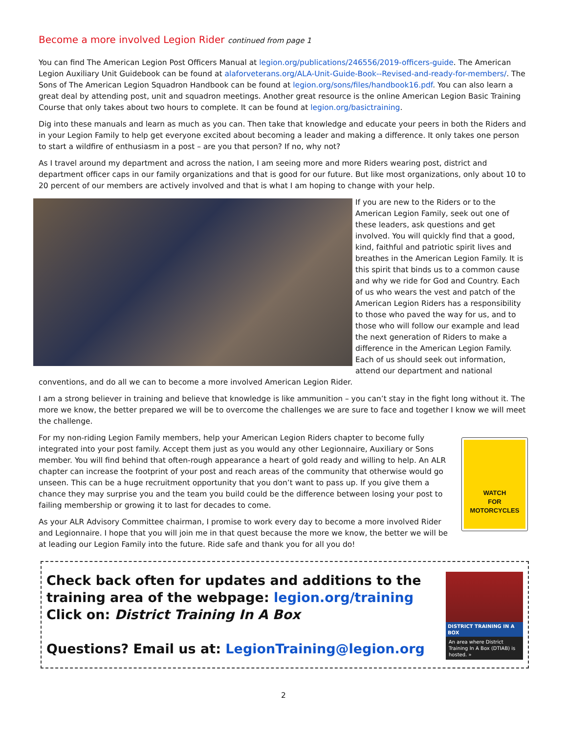Become a more involved Legion Rider continued from page 1
You can find The American Legion Post Officers Manual at legion.org/publications/246556/2019-officers-guide. The American Legion Auxiliary Unit Guidebook can be found at alaforveterans.org/ALA-Unit-Guide-Book--Revised-and-ready-for-members/. The Sons of The American Legion Squadron Handbook can be found at legion.org/sons/files/handbook16.pdf. You can also learn a great deal by attending post, unit and squadron meetings. Another great resource is the online American Legion Basic Training Course that only takes about two hours to complete. It can be found at legion.org/basictraining.
Dig into these manuals and learn as much as you can. Then take that knowledge and educate your peers in both the Riders and in your Legion Family to help get everyone excited about becoming a leader and making a difference. It only takes one person to start a wildfire of enthusiasm in a post – are you that person? If no, why not?
As I travel around my department and across the nation, I am seeing more and more Riders wearing post, district and department officer caps in our family organizations and that is good for our future. But like most organizations, only about 10 to 20 percent of our members are actively involved and that is what I am hoping to change with your help.
If you are new to the Riders or to the American Legion Family, seek out one of these leaders, ask questions and get involved. You will quickly find that a good, kind, faithful and patriotic spirit lives and breathes in the American Legion Family. It is this spirit that binds us to a common cause and why we ride for God and Country. Each of us who wears the vest and patch of the American Legion Riders has a responsibility to those who paved the way for us, and to those who will follow our example and lead the next generation of Riders to make a difference in the American Legion Family. Each of us should seek out information, attend our department and national conventions, and do all we can to become a more involved American Legion Rider.
I am a strong believer in training and believe that knowledge is like ammunition – you can’t stay in the fight long without it. The more we know, the better prepared we will be to overcome the challenges we are sure to face and together I know we will meet the challenge.
WATCH
FOR
MOTORCYCLES
For my non-riding Legion Family members, help your American Legion Riders chapter to become fully integrated into your post family. Accept them just as you would any other Legionnaire, Auxiliary or Sons member. You will find behind that often-rough appearance a heart of gold ready and willing to help. An ALR chapter can increase the footprint of your post and reach areas of the community that otherwise would go unseen. This can be a huge recruitment opportunity that you don’t want to pass up. If you give them a chance they may surprise you and the team you build could be the difference between losing your post to failing membership or growing it to last for decades to come.
As your ALR Advisory Committee chairman, I promise to work every day to become a more involved Rider and Legionnaire. I hope that you will join me in that quest because the more we know, the better we will be at leading our Legion Family into the future. Ride safe and thank you for all you do!
Check back often for updates and additions to the training area of the webpage: legion.org/training
Click on: District Training In A Box
Questions? Email us at: LegionTraining@legion.org
DISTRICT TRAINING IN A BOX
An area where District Training In A Box (DTIAB) is hosted. »
2